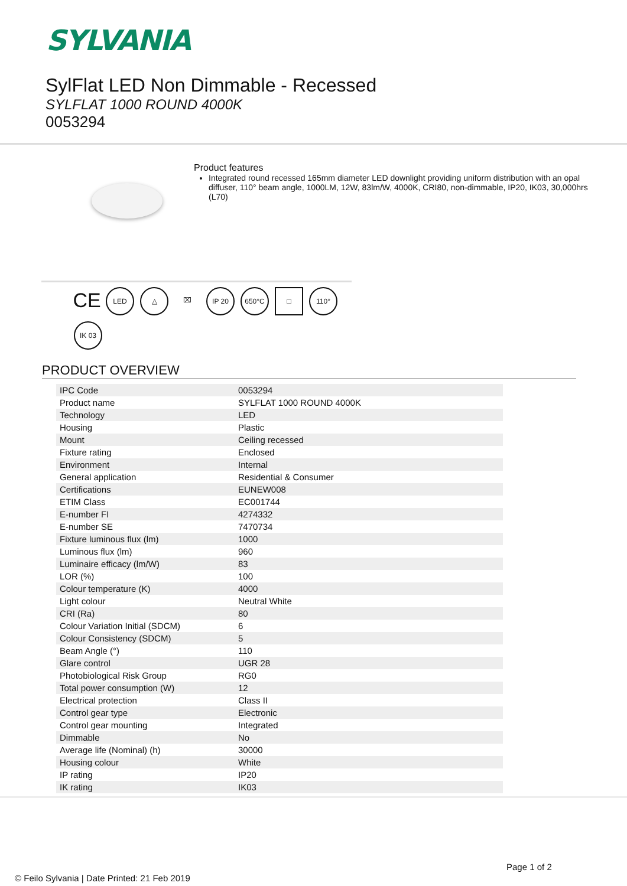SYLVANIA
SylFlat LED Non Dimmable - Recessed
SYLFLAT 1000 ROUND 4000K
0053294
Product features
Integrated round recessed 165mm diameter LED downlight providing uniform distribution with an opal diffuser, 110° beam angle, 1000LM, 12W, 83lm/W, 4000K, CRI80, non-dimmable, IP20, IK03, 30,000hrs (L70)
CE
LED
△
⌧
IP 20
650°C
□
110°
IK 03
PRODUCT OVERVIEW
| IPC Code | 0053294 |
| Product name | SYLFLAT 1000 ROUND 4000K |
| Technology | LED |
| Housing | Plastic |
| Mount | Ceiling recessed |
| Fixture rating | Enclosed |
| Environment | Internal |
| General application | Residential & Consumer |
| Certifications | EUNEW008 |
| ETIM Class | EC001744 |
| E-number FI | 4274332 |
| E-number SE | 7470734 |
| Fixture luminous flux (lm) | 1000 |
| Luminous flux (lm) | 960 |
| Luminaire efficacy (lm/W) | 83 |
| LOR (%) | 100 |
| Colour temperature (K) | 4000 |
| Light colour | Neutral White |
| CRI (Ra) | 80 |
| Colour Variation Initial (SDCM) | 6 |
| Colour Consistency (SDCM) | 5 |
| Beam Angle (°) | 110 |
| Glare control | UGR 28 |
| Photobiological Risk Group | RG0 |
| Total power consumption (W) | 12 |
| Electrical protection | Class II |
| Control gear type | Electronic |
| Control gear mounting | Integrated |
| Dimmable | No |
| Average life (Nominal) (h) | 30000 |
| Housing colour | White |
| IP rating | IP20 |
| IK rating | IK03 |
Page 1 of 2
© Feilo Sylvania | Date Printed: 21 Feb 2019